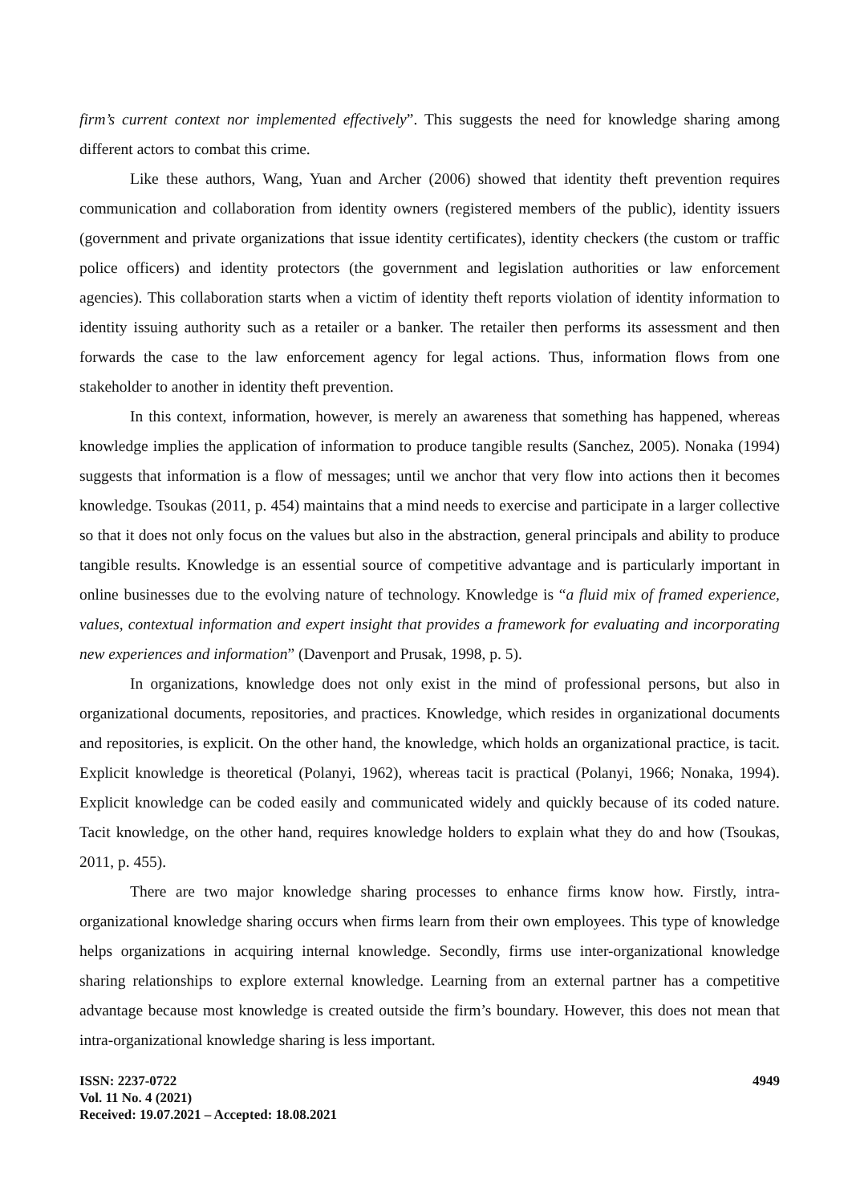firm’s current context nor implemented effectively”. This suggests the need for knowledge sharing among different actors to combat this crime.
Like these authors, Wang, Yuan and Archer (2006) showed that identity theft prevention requires communication and collaboration from identity owners (registered members of the public), identity issuers (government and private organizations that issue identity certificates), identity checkers (the custom or traffic police officers) and identity protectors (the government and legislation authorities or law enforcement agencies). This collaboration starts when a victim of identity theft reports violation of identity information to identity issuing authority such as a retailer or a banker. The retailer then performs its assessment and then forwards the case to the law enforcement agency for legal actions. Thus, information flows from one stakeholder to another in identity theft prevention.
In this context, information, however, is merely an awareness that something has happened, whereas knowledge implies the application of information to produce tangible results (Sanchez, 2005). Nonaka (1994) suggests that information is a flow of messages; until we anchor that very flow into actions then it becomes knowledge. Tsoukas (2011, p. 454) maintains that a mind needs to exercise and participate in a larger collective so that it does not only focus on the values but also in the abstraction, general principals and ability to produce tangible results. Knowledge is an essential source of competitive advantage and is particularly important in online businesses due to the evolving nature of technology. Knowledge is “a fluid mix of framed experience, values, contextual information and expert insight that provides a framework for evaluating and incorporating new experiences and information” (Davenport and Prusak, 1998, p. 5).
In organizations, knowledge does not only exist in the mind of professional persons, but also in organizational documents, repositories, and practices. Knowledge, which resides in organizational documents and repositories, is explicit. On the other hand, the knowledge, which holds an organizational practice, is tacit. Explicit knowledge is theoretical (Polanyi, 1962), whereas tacit is practical (Polanyi, 1966; Nonaka, 1994). Explicit knowledge can be coded easily and communicated widely and quickly because of its coded nature. Tacit knowledge, on the other hand, requires knowledge holders to explain what they do and how (Tsoukas, 2011, p. 455).
There are two major knowledge sharing processes to enhance firms know how. Firstly, intra-organizational knowledge sharing occurs when firms learn from their own employees. This type of knowledge helps organizations in acquiring internal knowledge. Secondly, firms use inter-organizational knowledge sharing relationships to explore external knowledge. Learning from an external partner has a competitive advantage because most knowledge is created outside the firm’s boundary. However, this does not mean that intra-organizational knowledge sharing is less important.
ISSN: 2237-0722
Vol. 11 No. 4 (2021)
Received: 19.07.2021 – Accepted: 18.08.2021
4949